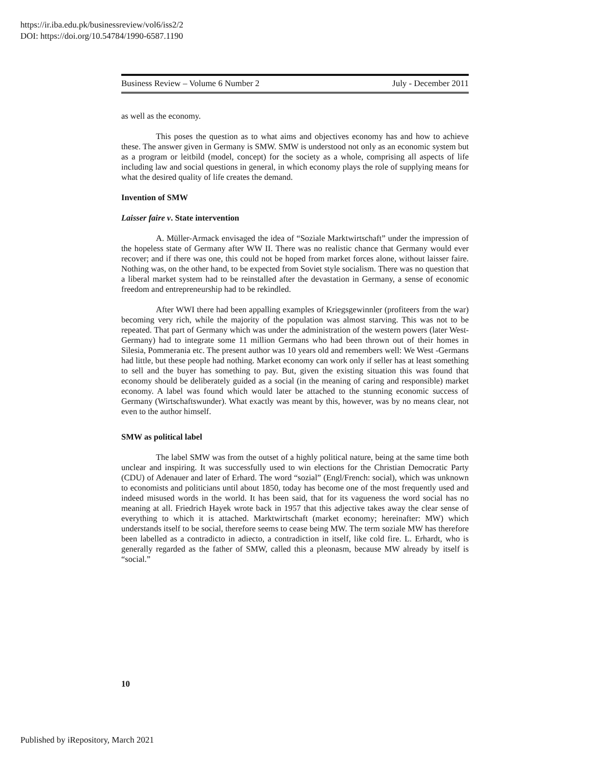https://ir.iba.edu.pk/businessreview/vol6/iss2/2
DOI: https://doi.org/10.54784/1990-6587.1190
Business Review – Volume 6 Number 2 July - December 2011
as well as the economy.
This poses the question as to what aims and objectives economy has and how to achieve these. The answer given in Germany is SMW. SMW is understood not only as an economic system but as a program or leitbild (model, concept) for the society as a whole, comprising all aspects of life including law and social questions in general, in which economy plays the role of supplying means for what the desired quality of life creates the demand.
Invention of SMW
Laisser faire v. State intervention
A. Müller-Armack envisaged the idea of “Soziale Marktwirtschaft” under the impression of the hopeless state of Germany after WW II. There was no realistic chance that Germany would ever recover; and if there was one, this could not be hoped from market forces alone, without laisser faire. Nothing was, on the other hand, to be expected from Soviet style socialism. There was no question that a liberal market system had to be reinstalled after the devastation in Germany, a sense of economic freedom and entrepreneurship had to be rekindled.
After WWI there had been appalling examples of Kriegsgewinnler (profiteers from the war) becoming very rich, while the majority of the population was almost starving. This was not to be repeated. That part of Germany which was under the administration of the western powers (later West- Germany) had to integrate some 11 million Germans who had been thrown out of their homes in Silesia, Pommerania etc. The present author was 10 years old and remembers well: We West -Germans had little, but these people had nothing. Market economy can work only if seller has at least something to sell and the buyer has something to pay. But, given the existing situation this was found that economy should be deliberately guided as a social (in the meaning of caring and responsible) market economy. A label was found which would later be attached to the stunning economic success of Germany (Wirtschaftswunder). What exactly was meant by this, however, was by no means clear, not even to the author himself.
SMW as political label
The label SMW was from the outset of a highly political nature, being at the same time both unclear and inspiring. It was successfully used to win elections for the Christian Democratic Party (CDU) of Adenauer and later of Erhard. The word “sozial” (Engl/French: social), which was unknown to economists and politicians until about 1850, today has become one of the most frequently used and indeed misused words in the world. It has been said, that for its vagueness the word social has no meaning at all. Friedrich Hayek wrote back in 1957 that this adjective takes away the clear sense of everything to which it is attached. Marktwirtschaft (market economy; hereinafter: MW) which understands itself to be social, therefore seems to cease being MW. The term soziale MW has therefore been labelled as a contradicto in adiecto, a contradiction in itself, like cold fire. L. Erhardt, who is generally regarded as the father of SMW, called this a pleonasm, because MW already by itself is “social.”
10
Published by iRepository, March 2021